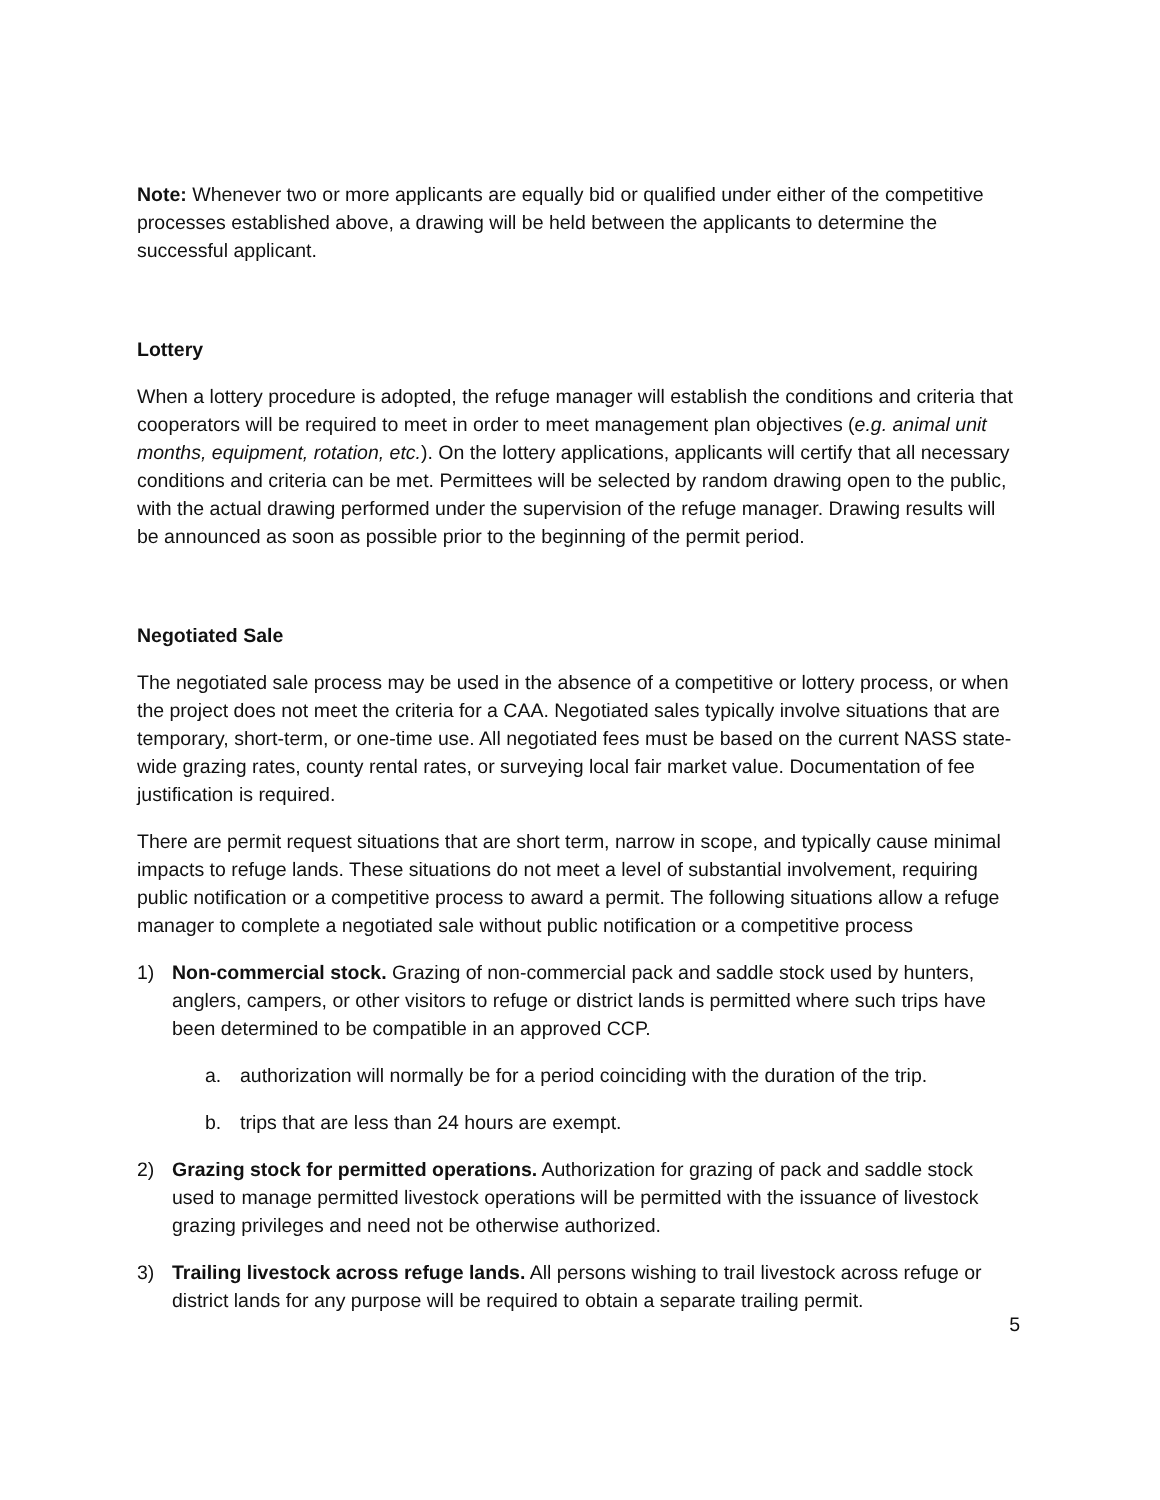Note: Whenever two or more applicants are equally bid or qualified under either of the competitive processes established above, a drawing will be held between the applicants to determine the successful applicant.
Lottery
When a lottery procedure is adopted, the refuge manager will establish the conditions and criteria that cooperators will be required to meet in order to meet management plan objectives (e.g. animal unit months, equipment, rotation, etc.). On the lottery applications, applicants will certify that all necessary conditions and criteria can be met. Permittees will be selected by random drawing open to the public, with the actual drawing performed under the supervision of the refuge manager. Drawing results will be announced as soon as possible prior to the beginning of the permit period.
Negotiated Sale
The negotiated sale process may be used in the absence of a competitive or lottery process, or when the project does not meet the criteria for a CAA. Negotiated sales typically involve situations that are temporary, short-term, or one-time use. All negotiated fees must be based on the current NASS state-wide grazing rates, county rental rates, or surveying local fair market value. Documentation of fee justification is required.
There are permit request situations that are short term, narrow in scope, and typically cause minimal impacts to refuge lands. These situations do not meet a level of substantial involvement, requiring public notification or a competitive process to award a permit. The following situations allow a refuge manager to complete a negotiated sale without public notification or a competitive process
1) Non-commercial stock. Grazing of non-commercial pack and saddle stock used by hunters, anglers, campers, or other visitors to refuge or district lands is permitted where such trips have been determined to be compatible in an approved CCP.
a. authorization will normally be for a period coinciding with the duration of the trip.
b. trips that are less than 24 hours are exempt.
2) Grazing stock for permitted operations. Authorization for grazing of pack and saddle stock used to manage permitted livestock operations will be permitted with the issuance of livestock grazing privileges and need not be otherwise authorized.
3) Trailing livestock across refuge lands. All persons wishing to trail livestock across refuge or district lands for any purpose will be required to obtain a separate trailing permit.
5